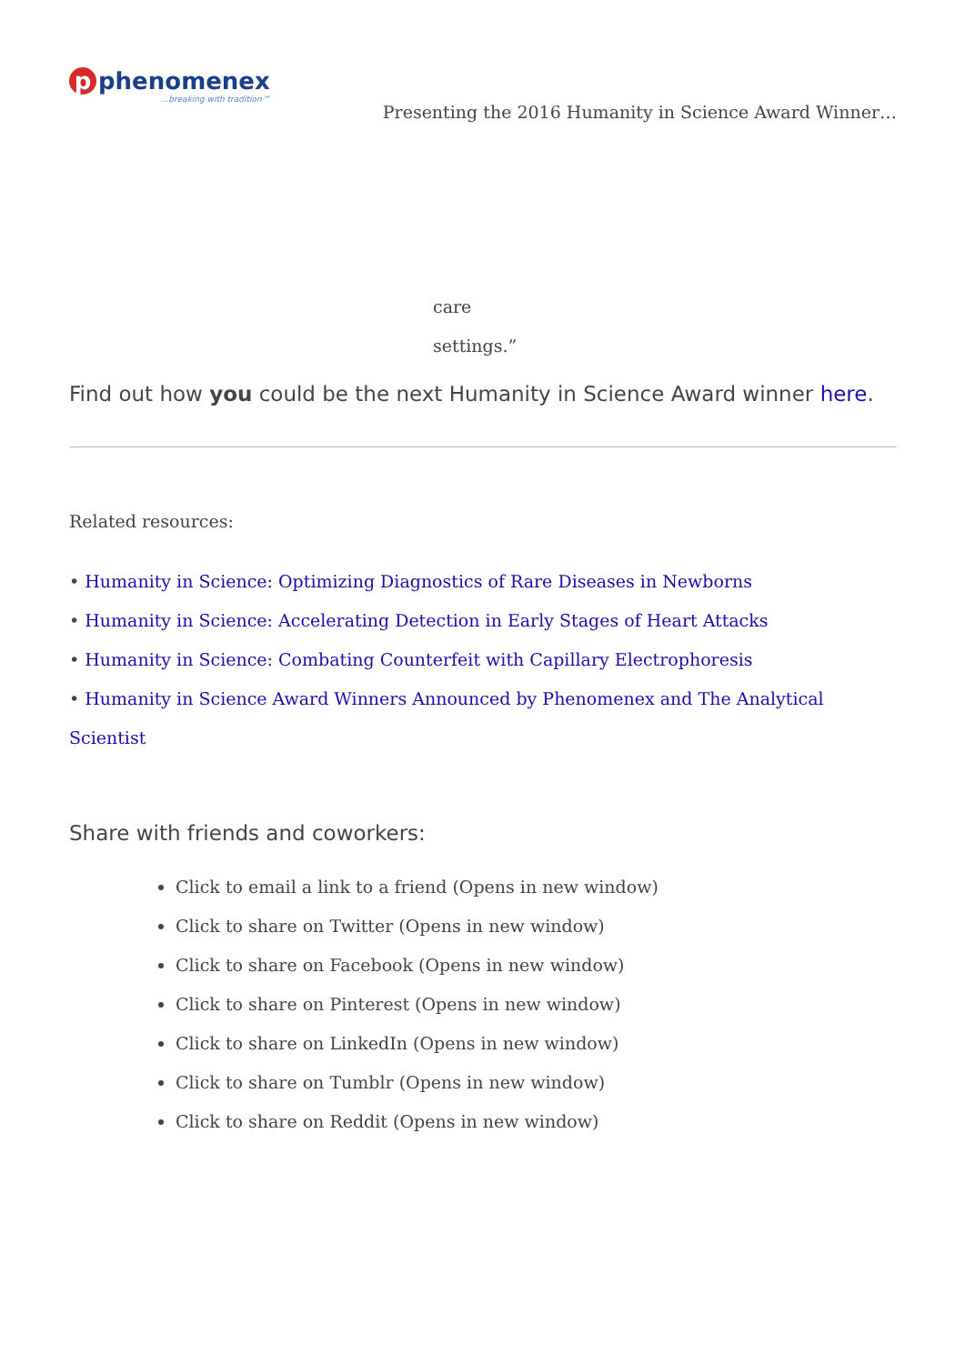p phenomenex...breaking with tradition™
Presenting the 2016 Humanity in Science Award Winner…
care
settings.”
Find out how you could be the next Humanity in Science Award winner here.
Related resources:
• Humanity in Science: Optimizing Diagnostics of Rare Diseases in Newborns
• Humanity in Science: Accelerating Detection in Early Stages of Heart Attacks
• Humanity in Science: Combating Counterfeit with Capillary Electrophoresis
• Humanity in Science Award Winners Announced by Phenomenex and The Analytical Scientist
Share with friends and coworkers:
Click to email a link to a friend (Opens in new window)
Click to share on Twitter (Opens in new window)
Click to share on Facebook (Opens in new window)
Click to share on Pinterest (Opens in new window)
Click to share on LinkedIn (Opens in new window)
Click to share on Tumblr (Opens in new window)
Click to share on Reddit (Opens in new window)